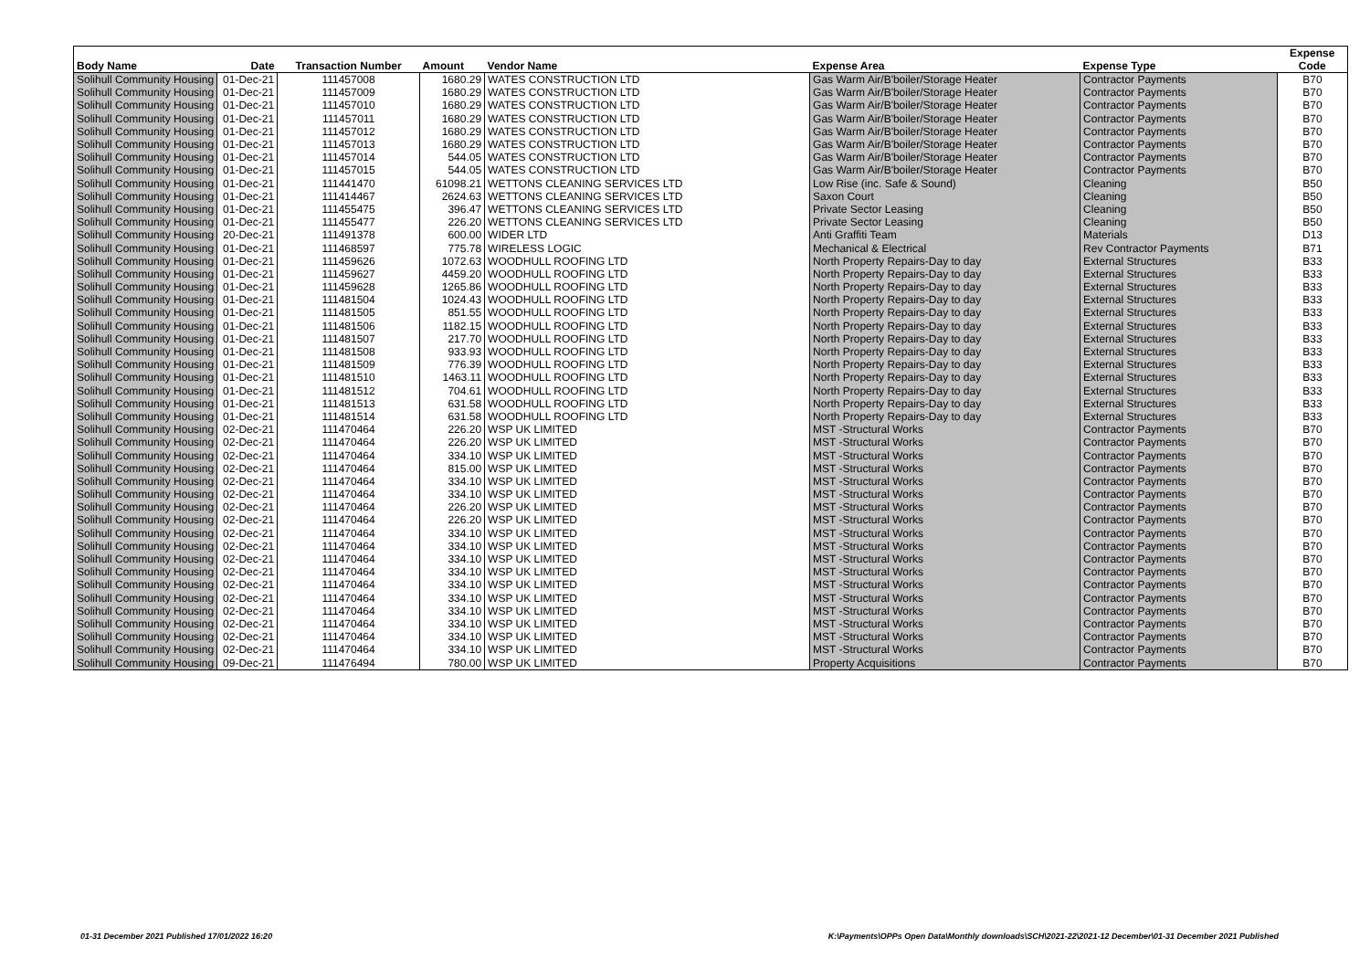| Body Name | Date | Transaction Number | Amount | Vendor Name | Expense Area | Expense Type | Expense Code |
| --- | --- | --- | --- | --- | --- | --- | --- |
| Solihull Community Housing | 01-Dec-21 | 111457008 | 1680.29 | WATES CONSTRUCTION LTD | Gas Warm Air/B'boiler/Storage Heater | Contractor Payments | B70 |
| Solihull Community Housing | 01-Dec-21 | 111457009 | 1680.29 | WATES CONSTRUCTION LTD | Gas Warm Air/B'boiler/Storage Heater | Contractor Payments | B70 |
| Solihull Community Housing | 01-Dec-21 | 111457010 | 1680.29 | WATES CONSTRUCTION LTD | Gas Warm Air/B'boiler/Storage Heater | Contractor Payments | B70 |
| Solihull Community Housing | 01-Dec-21 | 111457011 | 1680.29 | WATES CONSTRUCTION LTD | Gas Warm Air/B'boiler/Storage Heater | Contractor Payments | B70 |
| Solihull Community Housing | 01-Dec-21 | 111457012 | 1680.29 | WATES CONSTRUCTION LTD | Gas Warm Air/B'boiler/Storage Heater | Contractor Payments | B70 |
| Solihull Community Housing | 01-Dec-21 | 111457013 | 1680.29 | WATES CONSTRUCTION LTD | Gas Warm Air/B'boiler/Storage Heater | Contractor Payments | B70 |
| Solihull Community Housing | 01-Dec-21 | 111457014 | 544.05 | WATES CONSTRUCTION LTD | Gas Warm Air/B'boiler/Storage Heater | Contractor Payments | B70 |
| Solihull Community Housing | 01-Dec-21 | 111457015 | 544.05 | WATES CONSTRUCTION LTD | Gas Warm Air/B'boiler/Storage Heater | Contractor Payments | B70 |
| Solihull Community Housing | 01-Dec-21 | 111441470 | 61098.21 | WETTONS CLEANING SERVICES LTD | Low Rise (inc. Safe & Sound) | Cleaning | B50 |
| Solihull Community Housing | 01-Dec-21 | 111414467 | 2624.63 | WETTONS CLEANING SERVICES LTD | Saxon Court | Cleaning | B50 |
| Solihull Community Housing | 01-Dec-21 | 111455475 | 396.47 | WETTONS CLEANING SERVICES LTD | Private Sector Leasing | Cleaning | B50 |
| Solihull Community Housing | 01-Dec-21 | 111455477 | 226.20 | WETTONS CLEANING SERVICES LTD | Private Sector Leasing | Cleaning | B50 |
| Solihull Community Housing | 20-Dec-21 | 111491378 | 600.00 | WIDER LTD | Anti Graffiti Team | Materials | D13 |
| Solihull Community Housing | 01-Dec-21 | 111468597 | 775.78 | WIRELESS LOGIC | Mechanical & Electrical | Rev Contractor Payments | B71 |
| Solihull Community Housing | 01-Dec-21 | 111459626 | 1072.63 | WOODHULL ROOFING LTD | North Property Repairs-Day to day | External Structures | B33 |
| Solihull Community Housing | 01-Dec-21 | 111459627 | 4459.20 | WOODHULL ROOFING LTD | North Property Repairs-Day to day | External Structures | B33 |
| Solihull Community Housing | 01-Dec-21 | 111459628 | 1265.86 | WOODHULL ROOFING LTD | North Property Repairs-Day to day | External Structures | B33 |
| Solihull Community Housing | 01-Dec-21 | 111481504 | 1024.43 | WOODHULL ROOFING LTD | North Property Repairs-Day to day | External Structures | B33 |
| Solihull Community Housing | 01-Dec-21 | 111481505 | 851.55 | WOODHULL ROOFING LTD | North Property Repairs-Day to day | External Structures | B33 |
| Solihull Community Housing | 01-Dec-21 | 111481506 | 1182.15 | WOODHULL ROOFING LTD | North Property Repairs-Day to day | External Structures | B33 |
| Solihull Community Housing | 01-Dec-21 | 111481507 | 217.70 | WOODHULL ROOFING LTD | North Property Repairs-Day to day | External Structures | B33 |
| Solihull Community Housing | 01-Dec-21 | 111481508 | 933.93 | WOODHULL ROOFING LTD | North Property Repairs-Day to day | External Structures | B33 |
| Solihull Community Housing | 01-Dec-21 | 111481509 | 776.39 | WOODHULL ROOFING LTD | North Property Repairs-Day to day | External Structures | B33 |
| Solihull Community Housing | 01-Dec-21 | 111481510 | 1463.11 | WOODHULL ROOFING LTD | North Property Repairs-Day to day | External Structures | B33 |
| Solihull Community Housing | 01-Dec-21 | 111481512 | 704.61 | WOODHULL ROOFING LTD | North Property Repairs-Day to day | External Structures | B33 |
| Solihull Community Housing | 01-Dec-21 | 111481513 | 631.58 | WOODHULL ROOFING LTD | North Property Repairs-Day to day | External Structures | B33 |
| Solihull Community Housing | 01-Dec-21 | 111481514 | 631.58 | WOODHULL ROOFING LTD | North Property Repairs-Day to day | External Structures | B33 |
| Solihull Community Housing | 02-Dec-21 | 111470464 | 226.20 | WSP UK LIMITED | MST -Structural Works | Contractor Payments | B70 |
| Solihull Community Housing | 02-Dec-21 | 111470464 | 226.20 | WSP UK LIMITED | MST -Structural Works | Contractor Payments | B70 |
| Solihull Community Housing | 02-Dec-21 | 111470464 | 334.10 | WSP UK LIMITED | MST -Structural Works | Contractor Payments | B70 |
| Solihull Community Housing | 02-Dec-21 | 111470464 | 815.00 | WSP UK LIMITED | MST -Structural Works | Contractor Payments | B70 |
| Solihull Community Housing | 02-Dec-21 | 111470464 | 334.10 | WSP UK LIMITED | MST -Structural Works | Contractor Payments | B70 |
| Solihull Community Housing | 02-Dec-21 | 111470464 | 334.10 | WSP UK LIMITED | MST -Structural Works | Contractor Payments | B70 |
| Solihull Community Housing | 02-Dec-21 | 111470464 | 226.20 | WSP UK LIMITED | MST -Structural Works | Contractor Payments | B70 |
| Solihull Community Housing | 02-Dec-21 | 111470464 | 226.20 | WSP UK LIMITED | MST -Structural Works | Contractor Payments | B70 |
| Solihull Community Housing | 02-Dec-21 | 111470464 | 334.10 | WSP UK LIMITED | MST -Structural Works | Contractor Payments | B70 |
| Solihull Community Housing | 02-Dec-21 | 111470464 | 334.10 | WSP UK LIMITED | MST -Structural Works | Contractor Payments | B70 |
| Solihull Community Housing | 02-Dec-21 | 111470464 | 334.10 | WSP UK LIMITED | MST -Structural Works | Contractor Payments | B70 |
| Solihull Community Housing | 02-Dec-21 | 111470464 | 334.10 | WSP UK LIMITED | MST -Structural Works | Contractor Payments | B70 |
| Solihull Community Housing | 02-Dec-21 | 111470464 | 334.10 | WSP UK LIMITED | MST -Structural Works | Contractor Payments | B70 |
| Solihull Community Housing | 02-Dec-21 | 111470464 | 334.10 | WSP UK LIMITED | MST -Structural Works | Contractor Payments | B70 |
| Solihull Community Housing | 02-Dec-21 | 111470464 | 334.10 | WSP UK LIMITED | MST -Structural Works | Contractor Payments | B70 |
| Solihull Community Housing | 02-Dec-21 | 111470464 | 334.10 | WSP UK LIMITED | MST -Structural Works | Contractor Payments | B70 |
| Solihull Community Housing | 02-Dec-21 | 111470464 | 334.10 | WSP UK LIMITED | MST -Structural Works | Contractor Payments | B70 |
| Solihull Community Housing | 02-Dec-21 | 111470464 | 334.10 | WSP UK LIMITED | MST -Structural Works | Contractor Payments | B70 |
| Solihull Community Housing | 09-Dec-21 | 111476494 | 780.00 | WSP UK LIMITED | Property Acquisitions | Contractor Payments | B70 |
01-31 December 2021 Published 17/01/2022 16:20 K:\Payments\OPPs Open Data\Monthly downloads\SCH\2021-22\2021-12 December\01-31 December 2021 Published